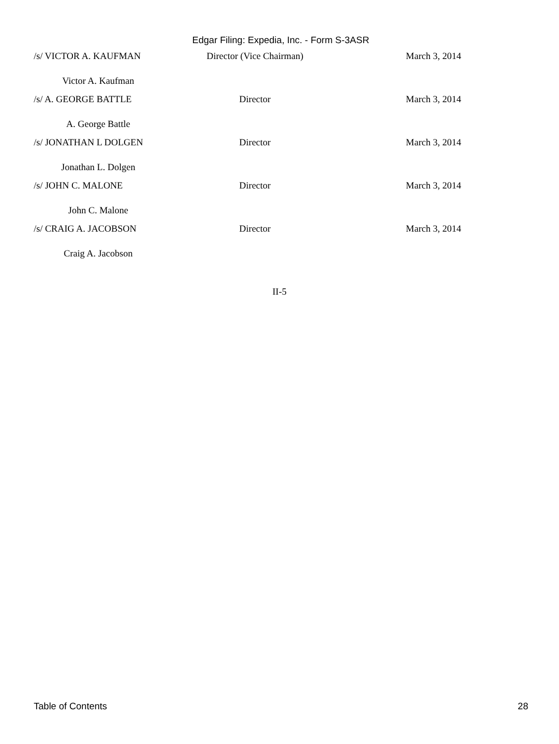Edgar Filing: Expedia, Inc. - Form S-3ASR
| /s/ VICTOR A. KAUFMAN | Director (Vice Chairman) | March 3, 2014 |
| Victor A. Kaufman | | |
| /s/ A. GEORGE BATTLE | Director | March 3, 2014 |
| A. George Battle | | |
| /s/ JONATHAN L DOLGEN | Director | March 3, 2014 |
| Jonathan L. Dolgen | | |
| /s/ JOHN C. MALONE | Director | March 3, 2014 |
| John C. Malone | | |
| /s/ CRAIG A. JACOBSON | Director | March 3, 2014 |
| Craig A. Jacobson | | |
II-5
Table of Contents 28